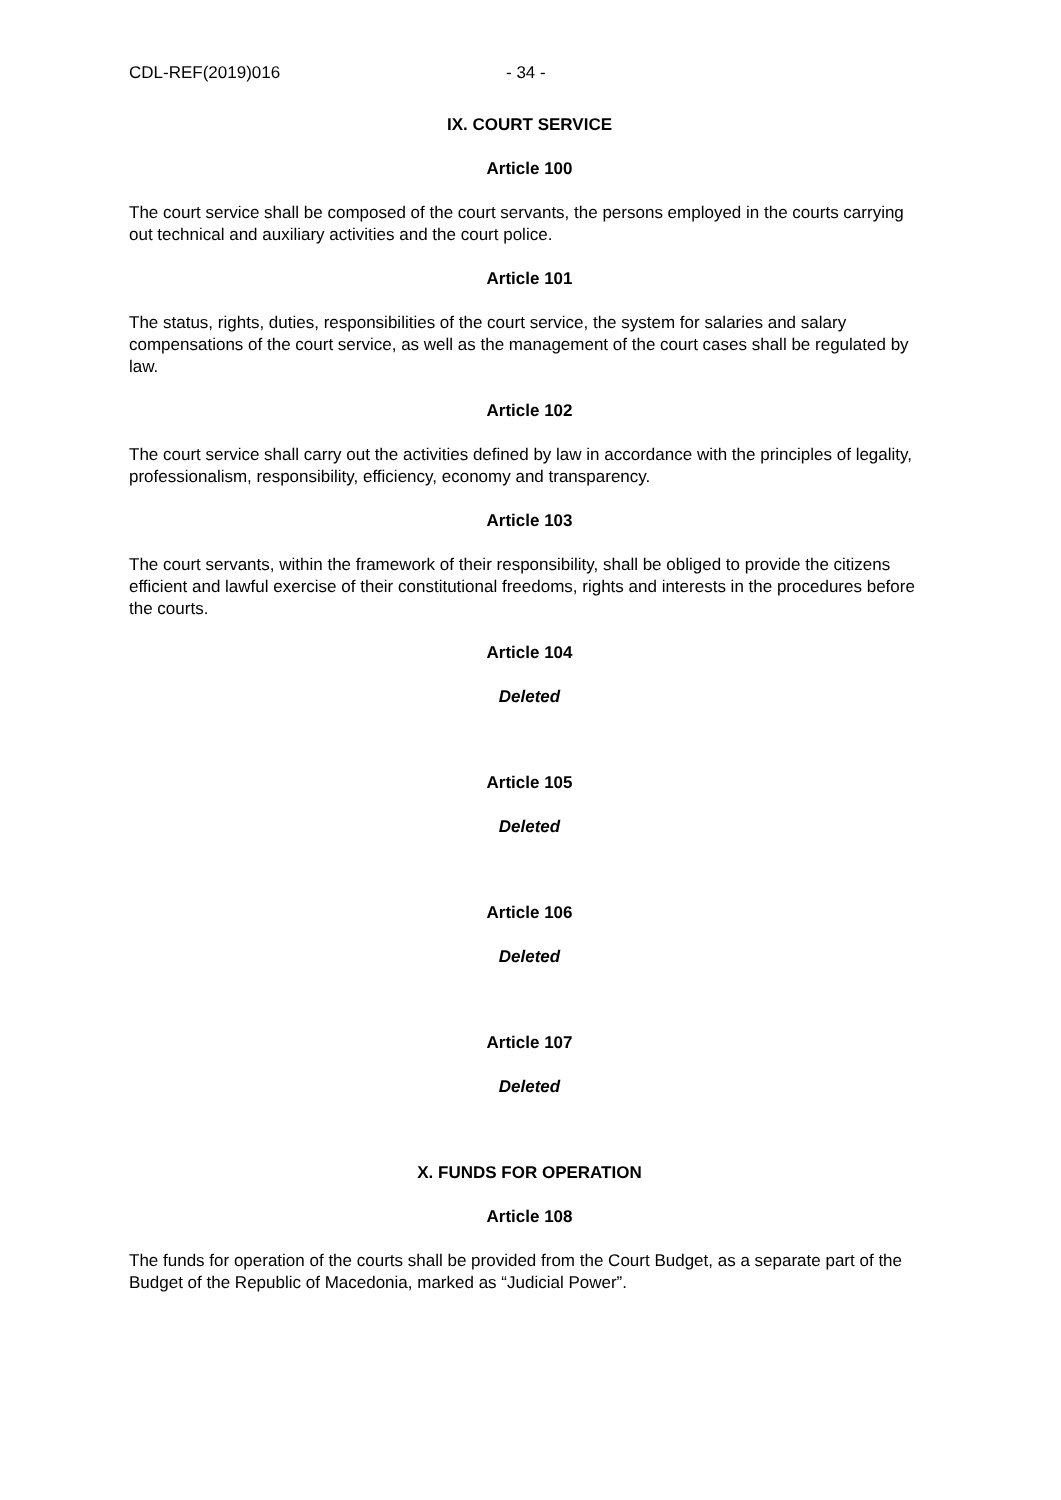CDL-REF(2019)016 - 34 -
IX. COURT SERVICE
Article 100
The court service shall be composed of the court servants, the persons employed in the courts carrying out technical and auxiliary activities and the court police.
Article 101
The status, rights, duties, responsibilities of the court service, the system for salaries and salary compensations of the court service, as well as the management of the court cases shall be regulated by law.
Article 102
The court service shall carry out the activities defined by law in accordance with the principles of legality, professionalism, responsibility, efficiency, economy and transparency.
Article 103
The court servants, within the framework of their responsibility, shall be obliged to provide the citizens efficient and lawful exercise of their constitutional freedoms, rights and interests in the procedures before the courts.
Article 104
Deleted
Article 105
Deleted
Article 106
Deleted
Article 107
Deleted
X. FUNDS FOR OPERATION
Article 108
The funds for operation of the courts shall be provided from the Court Budget, as a separate part of the Budget of the Republic of Macedonia, marked as “Judicial Power”.